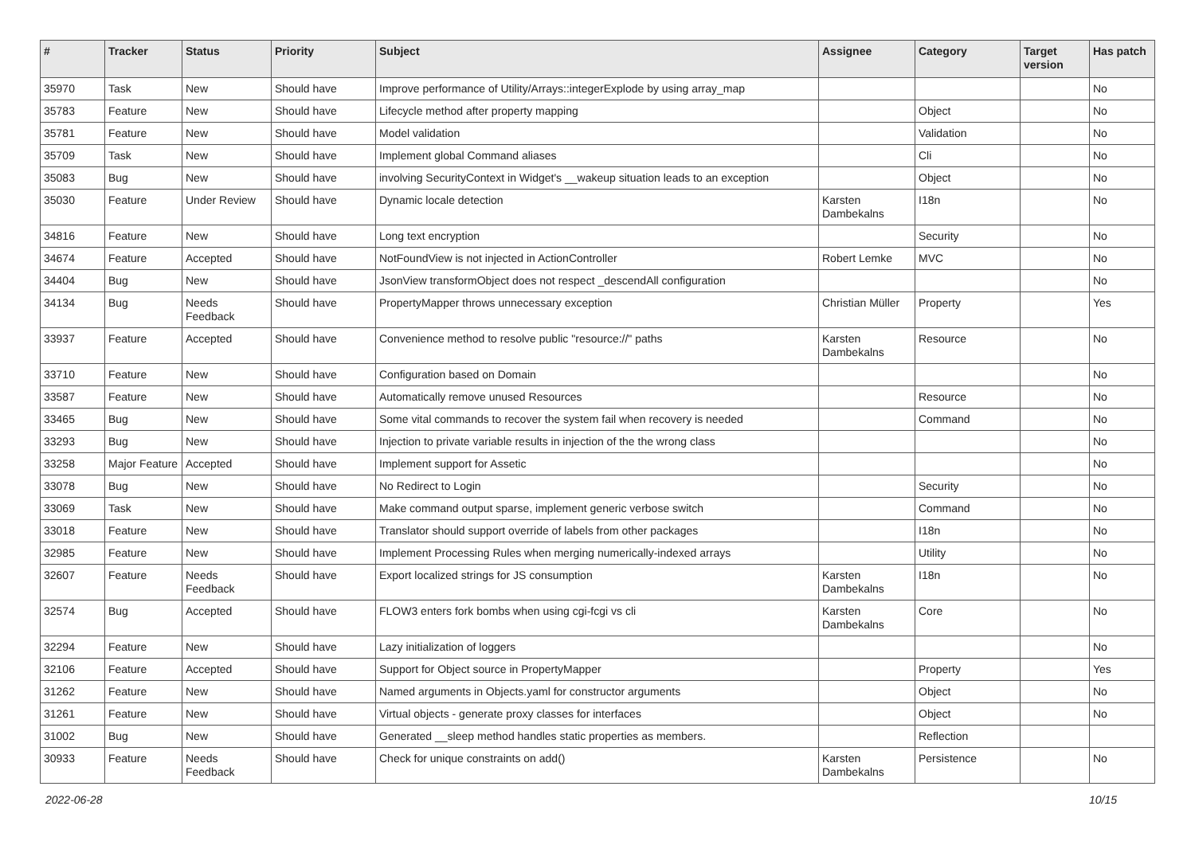| # | Tracker | Status | Priority | Subject | Assignee | Category | Target version | Has patch |
| --- | --- | --- | --- | --- | --- | --- | --- | --- |
| 35970 | Task | New | Should have | Improve performance of Utility/Arrays::integerExplode by using array_map | | | | No |
| 35783 | Feature | New | Should have | Lifecycle method after property mapping | | Object | | No |
| 35781 | Feature | New | Should have | Model validation | | Validation | | No |
| 35709 | Task | New | Should have | Implement global Command aliases | | Cli | | No |
| 35083 | Bug | New | Should have | involving SecurityContext in Widget's __wakeup situation leads to an exception | | Object | | No |
| 35030 | Feature | Under Review | Should have | Dynamic locale detection | Karsten Dambekalns | I18n | | No |
| 34816 | Feature | New | Should have | Long text encryption | | Security | | No |
| 34674 | Feature | Accepted | Should have | NotFoundView is not injected in ActionController | Robert Lemke | MVC | | No |
| 34404 | Bug | New | Should have | JsonView transformObject does not respect _descendAll configuration | | | | No |
| 34134 | Bug | Needs Feedback | Should have | PropertyMapper throws unnecessary exception | Christian Müller | Property | | Yes |
| 33937 | Feature | Accepted | Should have | Convenience method to resolve public "resource://" paths | Karsten Dambekalns | Resource | | No |
| 33710 | Feature | New | Should have | Configuration based on Domain | | | | No |
| 33587 | Feature | New | Should have | Automatically remove unused Resources | | Resource | | No |
| 33465 | Bug | New | Should have | Some vital commands to recover the system fail when recovery is needed | | Command | | No |
| 33293 | Bug | New | Should have | Injection to private variable results in injection of the the wrong class | | | | No |
| 33258 | Major Feature | Accepted | Should have | Implement support for Assetic | | | | No |
| 33078 | Bug | New | Should have | No Redirect to Login | | Security | | No |
| 33069 | Task | New | Should have | Make command output sparse, implement generic verbose switch | | Command | | No |
| 33018 | Feature | New | Should have | Translator should support override of labels from other packages | | I18n | | No |
| 32985 | Feature | New | Should have | Implement Processing Rules when merging numerically-indexed arrays | | Utility | | No |
| 32607 | Feature | Needs Feedback | Should have | Export localized strings for JS consumption | Karsten Dambekalns | I18n | | No |
| 32574 | Bug | Accepted | Should have | FLOW3 enters fork bombs when using cgi-fcgi vs cli | Karsten Dambekalns | Core | | No |
| 32294 | Feature | New | Should have | Lazy initialization of loggers | | | | No |
| 32106 | Feature | Accepted | Should have | Support for Object source in PropertyMapper | | Property | | Yes |
| 31262 | Feature | New | Should have | Named arguments in Objects.yaml for constructor arguments | | Object | | No |
| 31261 | Feature | New | Should have | Virtual objects - generate proxy classes for interfaces | | Object | | No |
| 31002 | Bug | New | Should have | Generated __sleep method handles static properties as members. | | Reflection | | |
| 30933 | Feature | Needs Feedback | Should have | Check for unique constraints on add() | Karsten Dambekalns | Persistence | | No |
2022-06-28 10/15